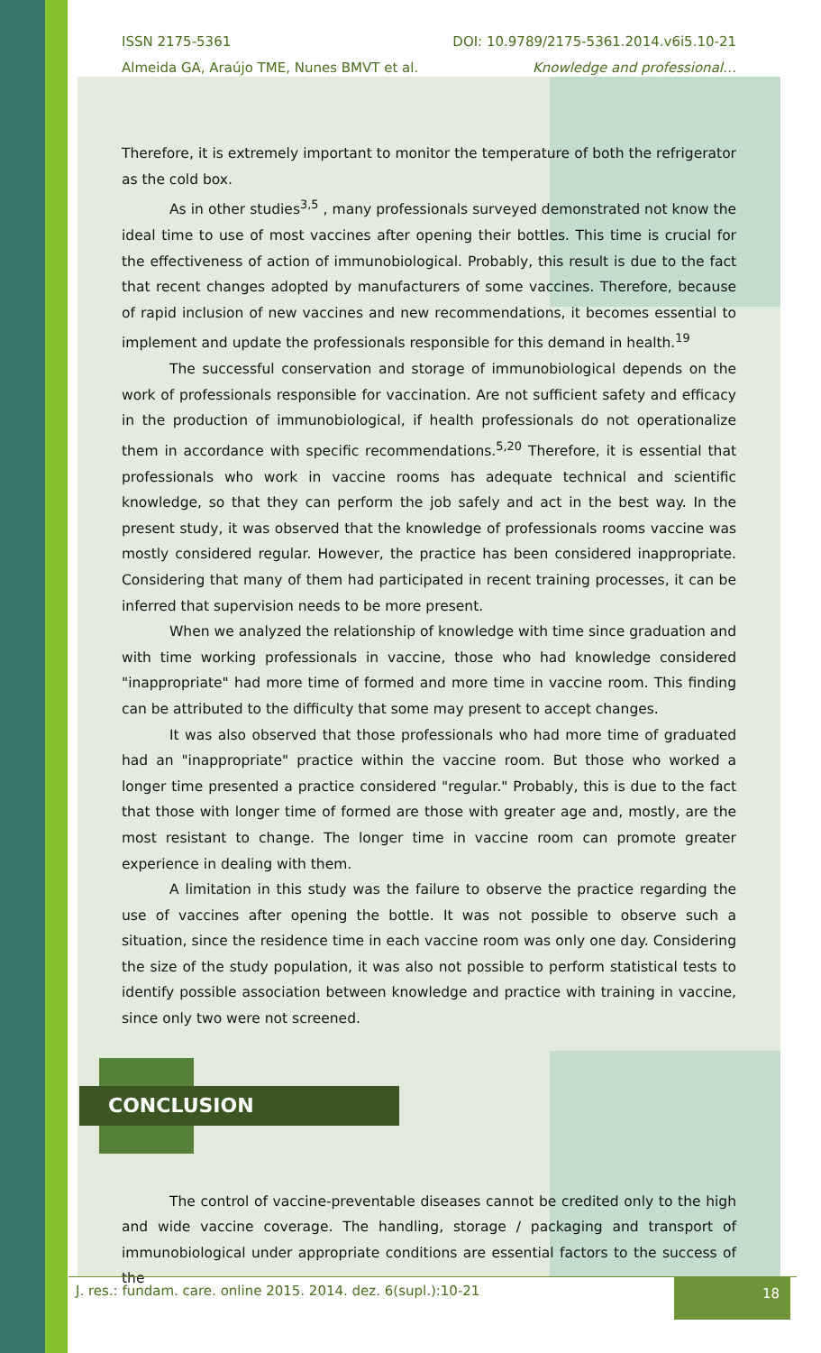ISSN 2175-5361
Almeida GA, Araújo TME, Nunes BMVT et al.
DOI: 10.9789/2175-5361.2014.v6i5.10-21
Knowledge and professional…
Therefore, it is extremely important to monitor the temperature of both the refrigerator as the cold box.
As in other studies<sup>3,5</sup> , many professionals surveyed demonstrated not know the ideal time to use of most vaccines after opening their bottles. This time is crucial for the effectiveness of action of immunobiological. Probably, this result is due to the fact that recent changes adopted by manufacturers of some vaccines. Therefore, because of rapid inclusion of new vaccines and new recommendations, it becomes essential to implement and update the professionals responsible for this demand in health.<sup>19</sup>
The successful conservation and storage of immunobiological depends on the work of professionals responsible for vaccination. Are not sufficient safety and efficacy in the production of immunobiological, if health professionals do not operationalize them in accordance with specific recommendations.<sup>5,20</sup> Therefore, it is essential that professionals who work in vaccine rooms has adequate technical and scientific knowledge, so that they can perform the job safely and act in the best way. In the present study, it was observed that the knowledge of professionals rooms vaccine was mostly considered regular. However, the practice has been considered inappropriate. Considering that many of them had participated in recent training processes, it can be inferred that supervision needs to be more present.
When we analyzed the relationship of knowledge with time since graduation and with time working professionals in vaccine, those who had knowledge considered "inappropriate" had more time of formed and more time in vaccine room. This finding can be attributed to the difficulty that some may present to accept changes.
It was also observed that those professionals who had more time of graduated had an "inappropriate" practice within the vaccine room. But those who worked a longer time presented a practice considered "regular." Probably, this is due to the fact that those with longer time of formed are those with greater age and, mostly, are the most resistant to change. The longer time in vaccine room can promote greater experience in dealing with them.
A limitation in this study was the failure to observe the practice regarding the use of vaccines after opening the bottle. It was not possible to observe such a situation, since the residence time in each vaccine room was only one day. Considering the size of the study population, it was also not possible to perform statistical tests to identify possible association between knowledge and practice with training in vaccine, since only two were not screened.
CONCLUSION
The control of vaccine-preventable diseases cannot be credited only to the high and wide vaccine coverage. The handling, storage / packaging and transport of immunobiological under appropriate conditions are essential factors to the success of the
J. res.: fundam. care. online 2015. 2014. dez. 6(supl.):10-21 18